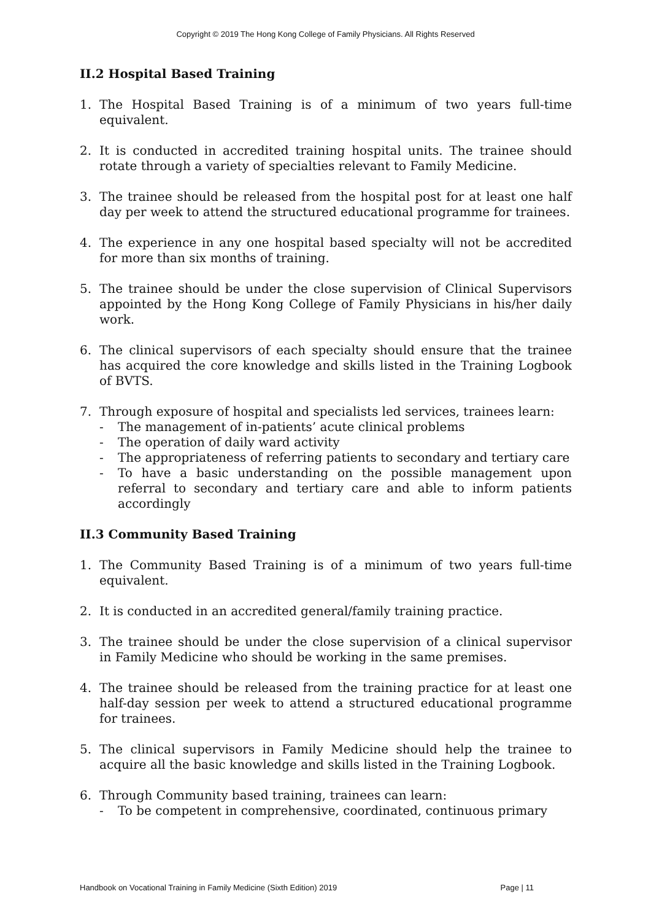Copyright © 2019 The Hong Kong College of Family Physicians. All Rights Reserved
II.2 Hospital Based Training
1. The Hospital Based Training is of a minimum of two years full-time equivalent.
2. It is conducted in accredited training hospital units. The trainee should rotate through a variety of specialties relevant to Family Medicine.
3. The trainee should be released from the hospital post for at least one half day per week to attend the structured educational programme for trainees.
4. The experience in any one hospital based specialty will not be accredited for more than six months of training.
5. The trainee should be under the close supervision of Clinical Supervisors appointed by the Hong Kong College of Family Physicians in his/her daily work.
6. The clinical supervisors of each specialty should ensure that the trainee has acquired the core knowledge and skills listed in the Training Logbook of BVTS.
7. Through exposure of hospital and specialists led services, trainees learn:
- The management of in-patients’ acute clinical problems
- The operation of daily ward activity
- The appropriateness of referring patients to secondary and tertiary care
- To have a basic understanding on the possible management upon referral to secondary and tertiary care and able to inform patients accordingly
II.3 Community Based Training
1. The Community Based Training is of a minimum of two years full-time equivalent.
2. It is conducted in an accredited general/family training practice.
3. The trainee should be under the close supervision of a clinical supervisor in Family Medicine who should be working in the same premises.
4. The trainee should be released from the training practice for at least one half-day session per week to attend a structured educational programme for trainees.
5. The clinical supervisors in Family Medicine should help the trainee to acquire all the basic knowledge and skills listed in the Training Logbook.
6. Through Community based training, trainees can learn:
- To be competent in comprehensive, coordinated, continuous primary
Handbook on Vocational Training in Family Medicine (Sixth Edition) 2019 Page | 11